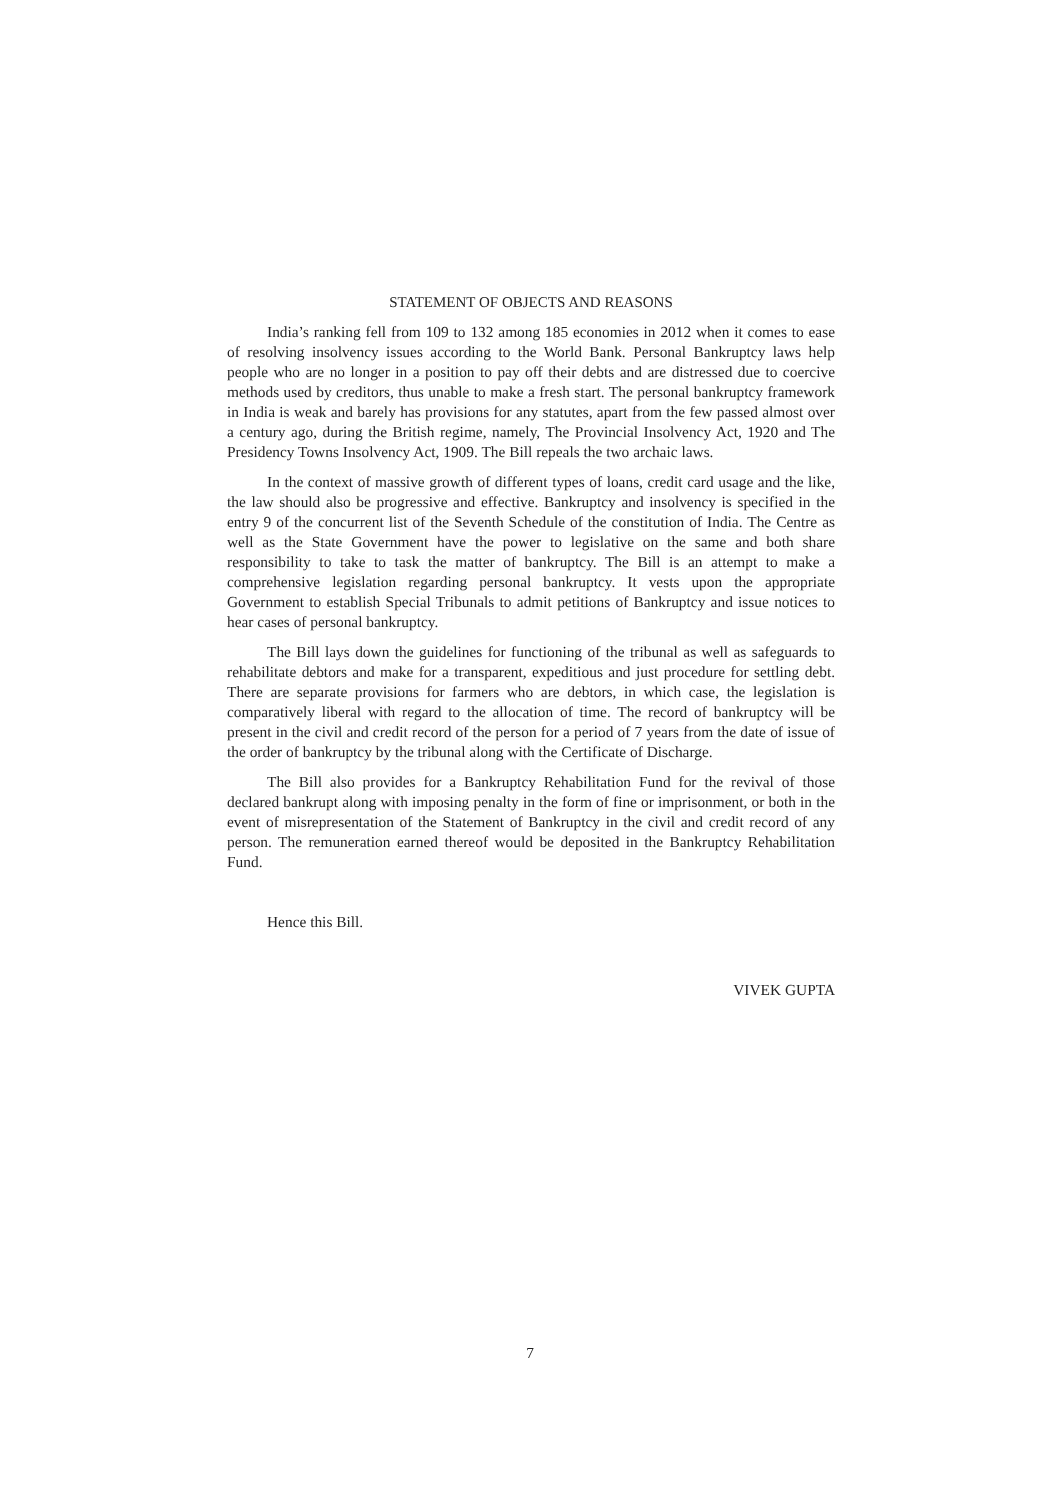STATEMENT OF OBJECTS AND REASONS
India’s ranking fell from 109 to 132 among 185 economies in 2012 when it comes to ease of resolving insolvency issues according to the World Bank. Personal Bankruptcy laws help people who are no longer in a position to pay off their debts and are distressed due to coercive methods used by creditors, thus unable to make a fresh start. The personal bankruptcy framework in India is weak and barely has provisions for any statutes, apart from the few passed almost over a century ago, during the British regime, namely, The Provincial Insolvency Act, 1920 and The Presidency Towns Insolvency Act, 1909. The Bill repeals the two archaic laws.
In the context of massive growth of different types of loans, credit card usage and the like, the law should also be progressive and effective. Bankruptcy and insolvency is specified in the entry 9 of the concurrent list of the Seventh Schedule of the constitution of India. The Centre as well as the State Government have the power to legislative on the same and both share responsibility to take to task the matter of bankruptcy. The Bill is an attempt to make a comprehensive legislation regarding personal bankruptcy. It vests upon the appropriate Government to establish Special Tribunals to admit petitions of Bankruptcy and issue notices to hear cases of personal bankruptcy.
The Bill lays down the guidelines for functioning of the tribunal as well as safeguards to rehabilitate debtors and make for a transparent, expeditious and just procedure for settling debt. There are separate provisions for farmers who are debtors, in which case, the legislation is comparatively liberal with regard to the allocation of time. The record of bankruptcy will be present in the civil and credit record of the person for a period of 7 years from the date of issue of the order of bankruptcy by the tribunal along with the Certificate of Discharge.
The Bill also provides for a Bankruptcy Rehabilitation Fund for the revival of those declared bankrupt along with imposing penalty in the form of fine or imprisonment, or both in the event of misrepresentation of the Statement of Bankruptcy in the civil and credit record of any person. The remuneration earned thereof would be deposited in the Bankruptcy Rehabilitation Fund.
Hence this Bill.
VIVEK GUPTA
7